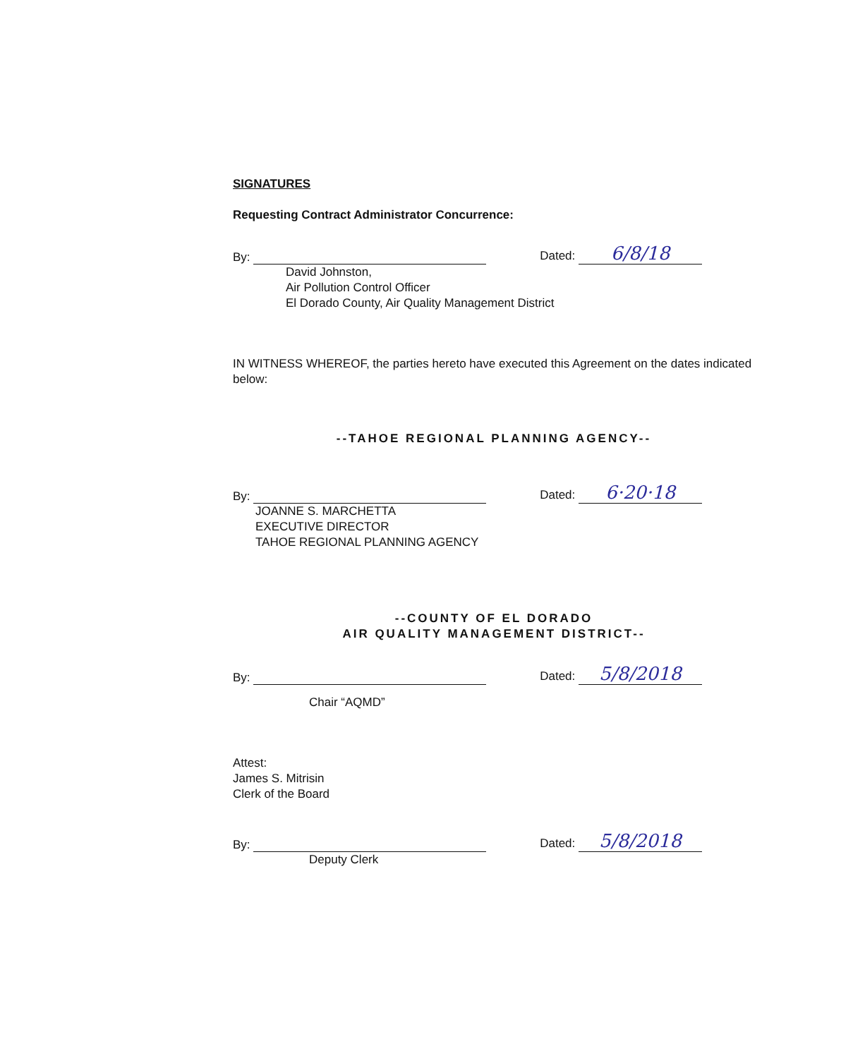SIGNATURES
Requesting Contract Administrator Concurrence:
By: Dated: 6/8/18
David Johnston,
Air Pollution Control Officer
El Dorado County, Air Quality Management District
IN WITNESS WHEREOF, the parties hereto have executed this Agreement on the dates indicated below:
--TAHOE REGIONAL PLANNING AGENCY--
By: Dated: 6·20·18
JOANNE S. MARCHETTA
EXECUTIVE DIRECTOR
TAHOE REGIONAL PLANNING AGENCY
--COUNTY OF EL DORADO
AIR QUALITY MANAGEMENT DISTRICT--
By: Dated: 5/8/2018
Chair “AQMD”
Attest:
James S. Mitrisin
Clerk of the Board
By: Dated: 5/8/2018
Deputy Clerk